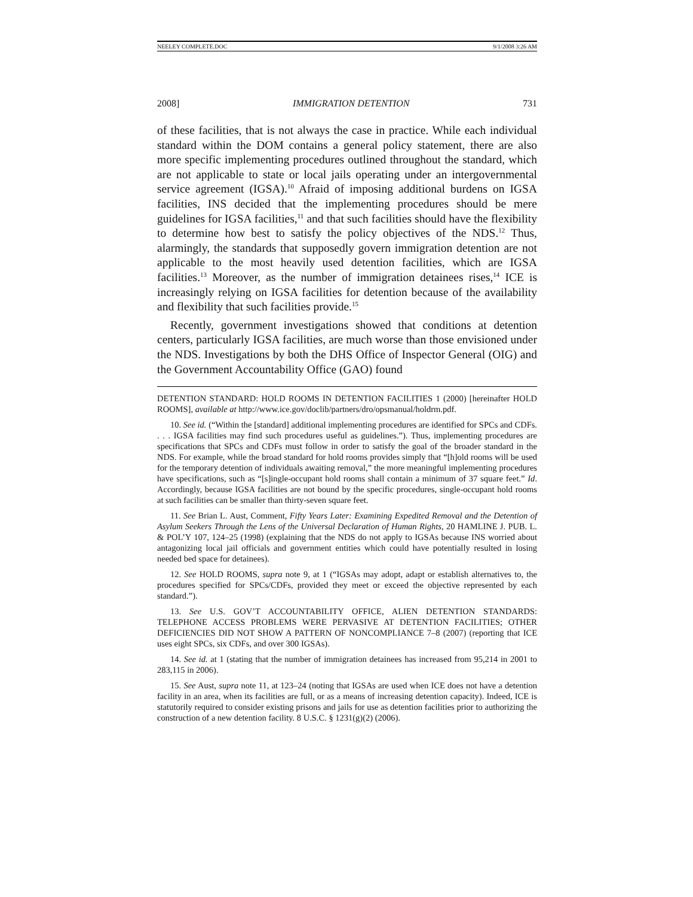NEELEY COMPLETE.DOC 9/1/2008 3:26 AM
2008] IMMIGRATION DETENTION 731
of these facilities, that is not always the case in practice. While each individual standard within the DOM contains a general policy statement, there are also more specific implementing procedures outlined throughout the standard, which are not applicable to state or local jails operating under an intergovernmental service agreement (IGSA).<sup>10</sup> Afraid of imposing additional burdens on IGSA facilities, INS decided that the implementing procedures should be mere guidelines for IGSA facilities,<sup>11</sup> and that such facilities should have the flexibility to determine how best to satisfy the policy objectives of the NDS.<sup>12</sup> Thus, alarmingly, the standards that supposedly govern immigration detention are not applicable to the most heavily used detention facilities, which are IGSA facilities.<sup>13</sup> Moreover, as the number of immigration detainees rises,<sup>14</sup> ICE is increasingly relying on IGSA facilities for detention because of the availability and flexibility that such facilities provide.<sup>15</sup>
Recently, government investigations showed that conditions at detention centers, particularly IGSA facilities, are much worse than those envisioned under the NDS. Investigations by both the DHS Office of Inspector General (OIG) and the Government Accountability Office (GAO) found
DETENTION STANDARD: HOLD ROOMS IN DETENTION FACILITIES 1 (2000) [hereinafter HOLD ROOMS], available at http://www.ice.gov/doclib/partners/dro/opsmanual/holdrm.pdf.
10. See id. (“Within the [standard] additional implementing procedures are identified for SPCs and CDFs. . . . IGSA facilities may find such procedures useful as guidelines.”). Thus, implementing procedures are specifications that SPCs and CDFs must follow in order to satisfy the goal of the broader standard in the NDS. For example, while the broad standard for hold rooms provides simply that “[h]old rooms will be used for the temporary detention of individuals awaiting removal,” the more meaningful implementing procedures have specifications, such as “[s]ingle-occupant hold rooms shall contain a minimum of 37 square feet.” Id. Accordingly, because IGSA facilities are not bound by the specific procedures, single-occupant hold rooms at such facilities can be smaller than thirty-seven square feet.
11. See Brian L. Aust, Comment, Fifty Years Later: Examining Expedited Removal and the Detention of Asylum Seekers Through the Lens of the Universal Declaration of Human Rights, 20 HAMLINE J. PUB. L. & POL’Y 107, 124–25 (1998) (explaining that the NDS do not apply to IGSAs because INS worried about antagonizing local jail officials and government entities which could have potentially resulted in losing needed bed space for detainees).
12. See HOLD ROOMS, supra note 9, at 1 (“IGSAs may adopt, adapt or establish alternatives to, the procedures specified for SPCs/CDFs, provided they meet or exceed the objective represented by each standard.”).
13. See U.S. GOV’T ACCOUNTABILITY OFFICE, ALIEN DETENTION STANDARDS: TELEPHONE ACCESS PROBLEMS WERE PERVASIVE AT DETENTION FACILITIES; OTHER DEFICIENCIES DID NOT SHOW A PATTERN OF NONCOMPLIANCE 7–8 (2007) (reporting that ICE uses eight SPCs, six CDFs, and over 300 IGSAs).
14. See id. at 1 (stating that the number of immigration detainees has increased from 95,214 in 2001 to 283,115 in 2006).
15. See Aust, supra note 11, at 123–24 (noting that IGSAs are used when ICE does not have a detention facility in an area, when its facilities are full, or as a means of increasing detention capacity). Indeed, ICE is statutorily required to consider existing prisons and jails for use as detention facilities prior to authorizing the construction of a new detention facility. 8 U.S.C. § 1231(g)(2) (2006).